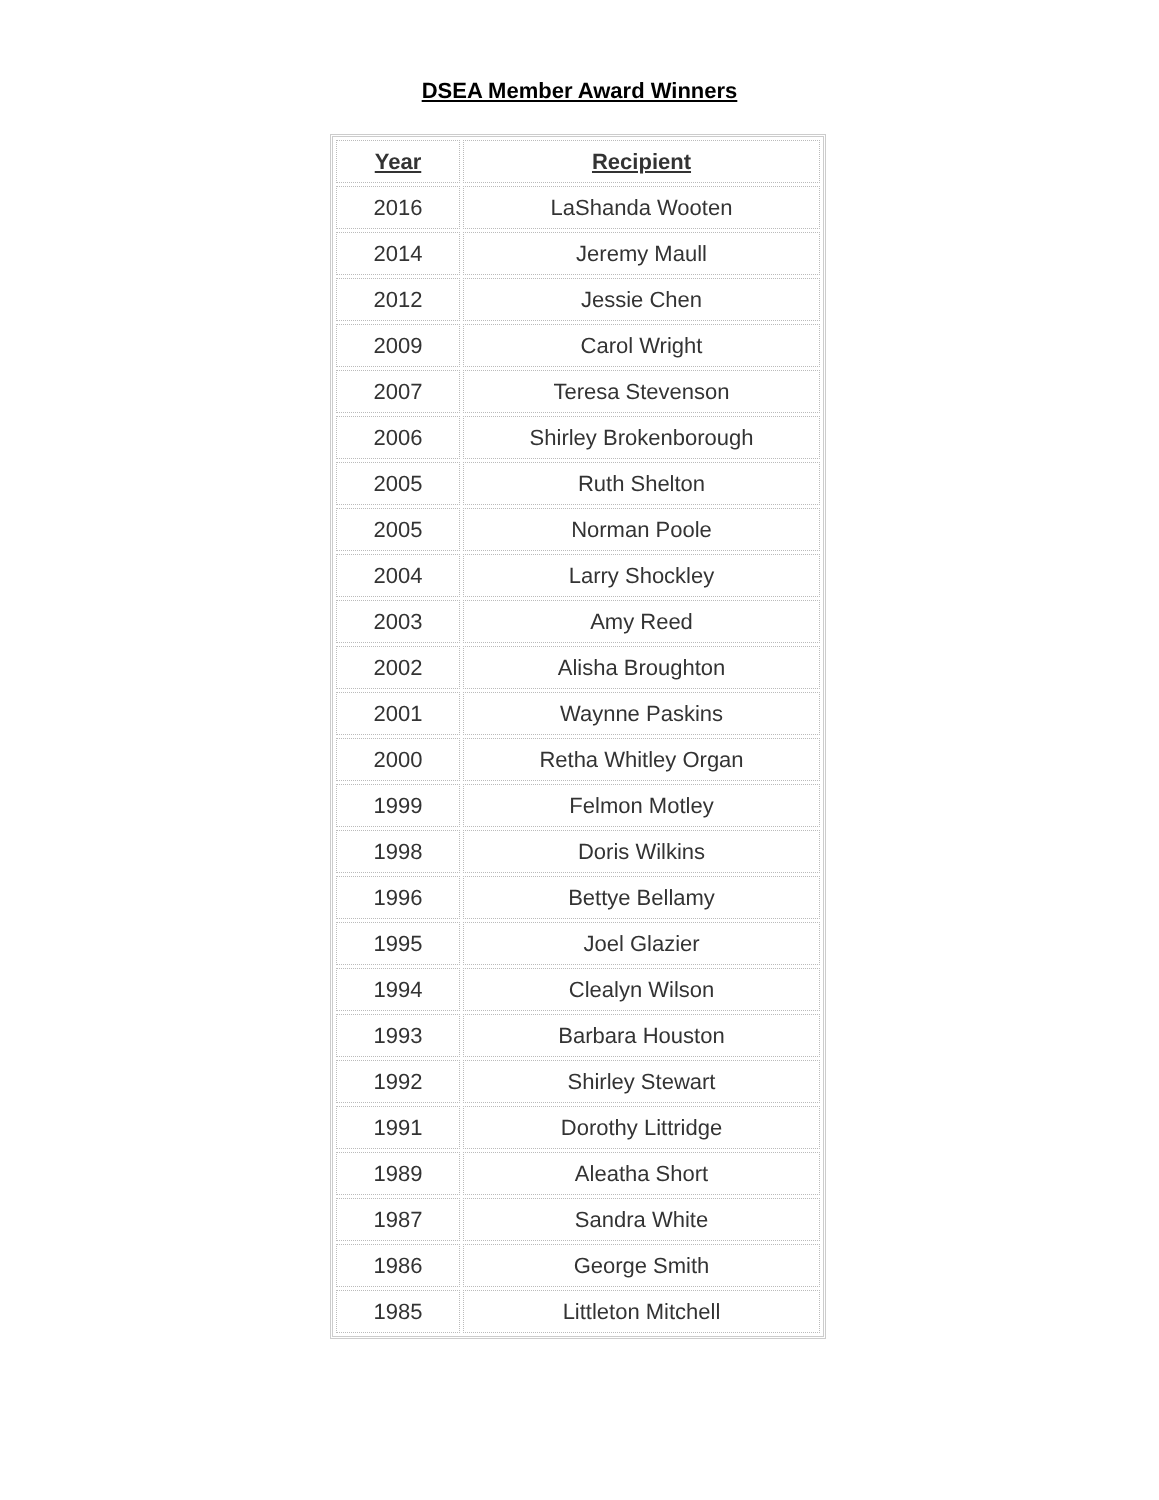DSEA Member Award Winners
| Year | Recipient |
| --- | --- |
| 2016 | LaShanda Wooten |
| 2014 | Jeremy Maull |
| 2012 | Jessie Chen |
| 2009 | Carol Wright |
| 2007 | Teresa Stevenson |
| 2006 | Shirley Brokenborough |
| 2005 | Ruth Shelton |
| 2005 | Norman Poole |
| 2004 | Larry Shockley |
| 2003 | Amy Reed |
| 2002 | Alisha Broughton |
| 2001 | Waynne Paskins |
| 2000 | Retha Whitley Organ |
| 1999 | Felmon Motley |
| 1998 | Doris Wilkins |
| 1996 | Bettye Bellamy |
| 1995 | Joel Glazier |
| 1994 | Clealyn Wilson |
| 1993 | Barbara Houston |
| 1992 | Shirley Stewart |
| 1991 | Dorothy Littridge |
| 1989 | Aleatha Short |
| 1987 | Sandra White |
| 1986 | George Smith |
| 1985 | Littleton Mitchell |